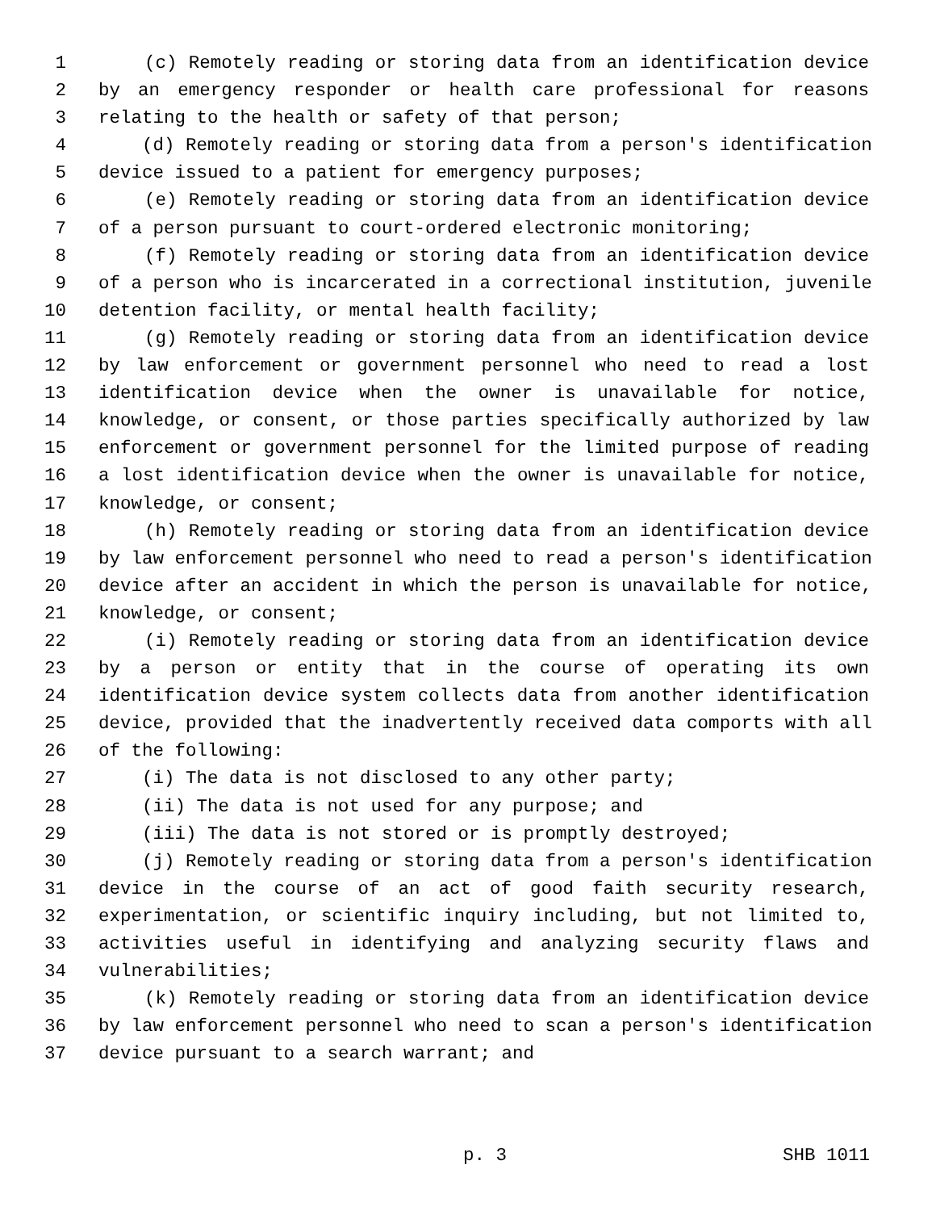1 (c) Remotely reading or storing data from an identification device
2 by an emergency responder or health care professional for reasons
3 relating to the health or safety of that person;
4 (d) Remotely reading or storing data from a person's identification
5 device issued to a patient for emergency purposes;
6 (e) Remotely reading or storing data from an identification device
7 of a person pursuant to court-ordered electronic monitoring;
8 (f) Remotely reading or storing data from an identification device
9 of a person who is incarcerated in a correctional institution, juvenile
10 detention facility, or mental health facility;
11 (g) Remotely reading or storing data from an identification device
12 by law enforcement or government personnel who need to read a lost
13 identification device when the owner is unavailable for notice,
14 knowledge, or consent, or those parties specifically authorized by law
15 enforcement or government personnel for the limited purpose of reading
16 a lost identification device when the owner is unavailable for notice,
17 knowledge, or consent;
18 (h) Remotely reading or storing data from an identification device
19 by law enforcement personnel who need to read a person's identification
20 device after an accident in which the person is unavailable for notice,
21 knowledge, or consent;
22 (i) Remotely reading or storing data from an identification device
23 by a person or entity that in the course of operating its own
24 identification device system collects data from another identification
25 device, provided that the inadvertently received data comports with all
26 of the following:
27 (i) The data is not disclosed to any other party;
28 (ii) The data is not used for any purpose; and
29 (iii) The data is not stored or is promptly destroyed;
30 (j) Remotely reading or storing data from a person's identification
31 device in the course of an act of good faith security research,
32 experimentation, or scientific inquiry including, but not limited to,
33 activities useful in identifying and analyzing security flaws and
34 vulnerabilities;
35 (k) Remotely reading or storing data from an identification device
36 by law enforcement personnel who need to scan a person's identification
37 device pursuant to a search warrant; and
p. 3 SHB 1011